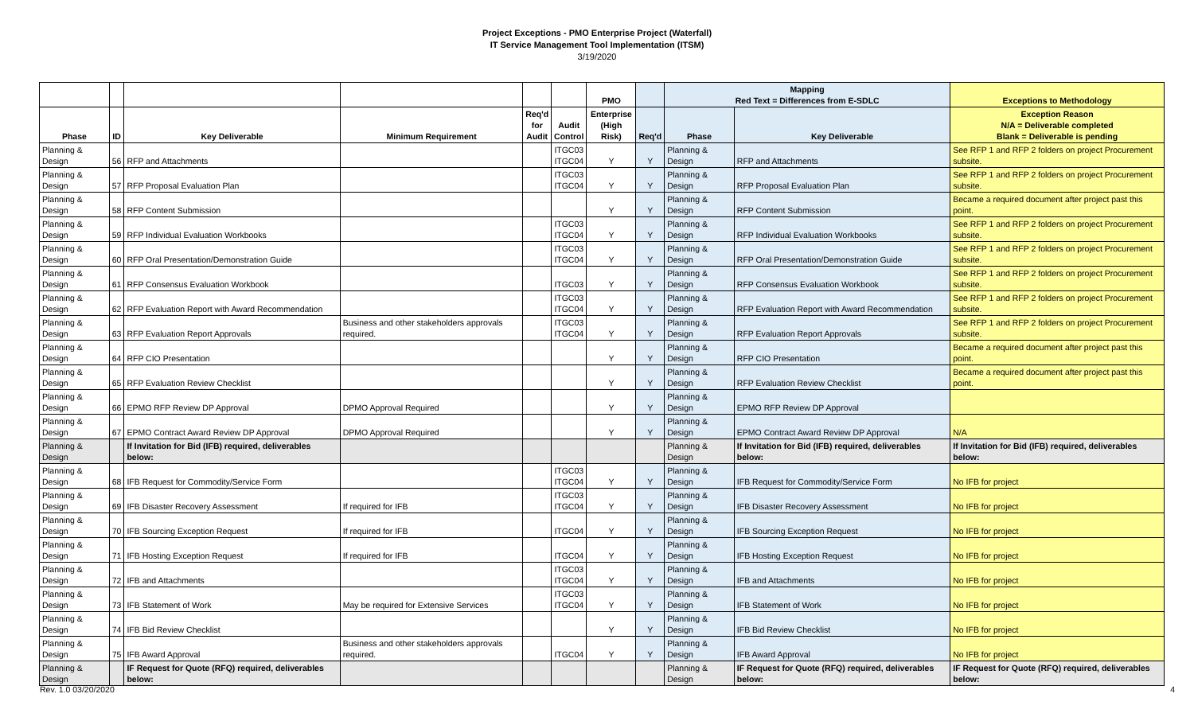Project Exceptions - PMO Enterprise Project (Waterfall)
IT Service Management Tool Implementation (ITSM)
3/19/2020
| | | | | | | PMO | | Mapping Red Text = Differences from E-SDLC | | Exceptions to Methodology |
| --- | --- | --- | --- | --- | --- | --- | --- | --- | --- | --- |
| Phase | ID | Key Deliverable | Minimum Requirement | Req'd for Audit | Audit Control | Enterprise (High Risk) | Req'd | Phase | Key Deliverable | Exception Reason N/A = Deliverable completed Blank = Deliverable is pending |
| Planning & Design | 56 | RFP and Attachments | | | ITGC03 ITGC04 | Y | Y | Planning & Design | RFP and Attachments | See RFP 1 and RFP 2 folders on project Procurement subsite. |
| Planning & Design | 57 | RFP Proposal Evaluation Plan | | | ITGC03 ITGC04 | Y | Y | Planning & Design | RFP Proposal Evaluation Plan | See RFP 1 and RFP 2 folders on project Procurement subsite. |
| Planning & Design | 58 | RFP Content Submission | | | | Y | Y | Planning & Design | RFP Content Submission | Became a required document after project past this point. |
| Planning & Design | 59 | RFP Individual Evaluation Workbooks | | | ITGC03 ITGC04 | Y | Y | Planning & Design | RFP Individual Evaluation Workbooks | See RFP 1 and RFP 2 folders on project Procurement subsite. |
| Planning & Design | 60 | RFP Oral Presentation/Demonstration Guide | | | ITGC03 ITGC04 | Y | Y | Planning & Design | RFP Oral Presentation/Demonstration Guide | See RFP 1 and RFP 2 folders on project Procurement subsite. |
| Planning & Design | 61 | RFP Consensus Evaluation Workbook | | | ITGC03 | Y | Y | Planning & Design | RFP Consensus Evaluation Workbook | See RFP 1 and RFP 2 folders on project Procurement subsite. |
| Planning & Design | 62 | RFP Evaluation Report with Award Recommendation | | | ITGC03 ITGC04 | Y | Y | Planning & Design | RFP Evaluation Report with Award Recommendation | See RFP 1 and RFP 2 folders on project Procurement subsite. |
| Planning & Design | 63 | RFP Evaluation Report Approvals | Business and other stakeholders approvals required. | | ITGC03 ITGC04 | Y | Y | Planning & Design | RFP Evaluation Report Approvals | See RFP 1 and RFP 2 folders on project Procurement subsite. |
| Planning & Design | 64 | RFP CIO Presentation | | | | Y | Y | Planning & Design | RFP CIO Presentation | Became a required document after project past this point. |
| Planning & Design | 65 | RFP Evaluation Review Checklist | | | | Y | Y | Planning & Design | RFP Evaluation Review Checklist | Became a required document after project past this point. |
| Planning & Design | 66 | EPMO RFP Review DP Approval | DPMO Approval Required | | | Y | Y | Planning & Design | EPMO RFP Review DP Approval | |
| Planning & Design | 67 | EPMO Contract Award Review DP Approval | DPMO Approval Required | | | Y | Y | Planning & Design | EPMO Contract Award Review DP Approval | N/A |
| Planning & Design | | If Invitation for Bid (IFB) required, deliverables below: | | | | | | Planning & Design | If Invitation for Bid (IFB) required, deliverables below: | If Invitation for Bid (IFB) required, deliverables below: |
| Planning & Design | 68 | IFB Request for Commodity/Service Form | | | ITGC03 ITGC04 | Y | Y | Planning & Design | IFB Request for Commodity/Service Form | No IFB for project |
| Planning & Design | 69 | IFB Disaster Recovery Assessment | If required for IFB | | ITGC03 ITGC04 | Y | Y | Planning & Design | IFB Disaster Recovery Assessment | No IFB for project |
| Planning & Design | 70 | IFB Sourcing Exception Request | If required for IFB | | ITGC04 | Y | Y | Planning & Design | IFB Sourcing Exception Request | No IFB for project |
| Planning & Design | 71 | IFB Hosting Exception Request | If required for IFB | | ITGC04 | Y | Y | Planning & Design | IFB Hosting Exception Request | No IFB for project |
| Planning & Design | 72 | IFB and Attachments | | | ITGC03 ITGC04 | Y | Y | Planning & Design | IFB and Attachments | No IFB for project |
| Planning & Design | 73 | IFB Statement of Work | May be required for Extensive Services | | ITGC03 ITGC04 | Y | Y | Planning & Design | IFB Statement of Work | No IFB for project |
| Planning & Design | 74 | IFB Bid Review Checklist | | | | Y | Y | Planning & Design | IFB Bid Review Checklist | No IFB for project |
| Planning & Design | 75 | IFB Award Approval | Business and other stakeholders approvals required. | | ITGC04 | Y | Y | Planning & Design | IFB Award Approval | No IFB for project |
| Planning & Design | | IF Request for Quote (RFQ) required, deliverables below: | | | | | | Planning & Design | IF Request for Quote (RFQ) required, deliverables below: | IF Request for Quote (RFQ) required, deliverables below: |
Rev. 1.0 03/20/2020 4